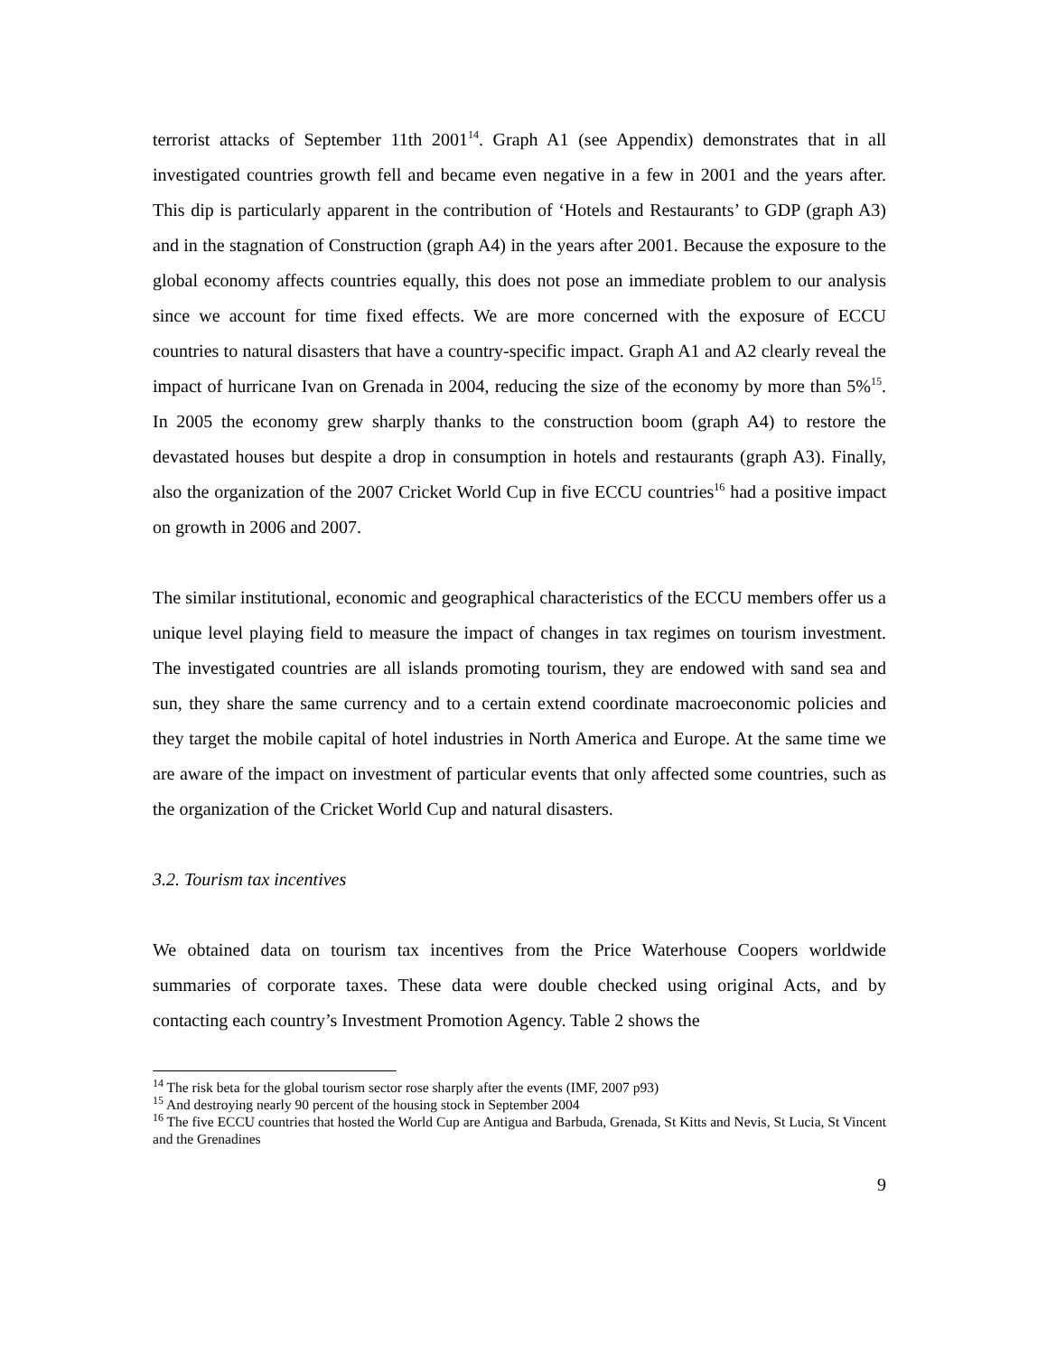terrorist attacks of September 11th 2001<sup>14</sup>. Graph A1 (see Appendix) demonstrates that in all investigated countries growth fell and became even negative in a few in 2001 and the years after. This dip is particularly apparent in the contribution of ‘Hotels and Restaurants’ to GDP (graph A3) and in the stagnation of Construction (graph A4) in the years after 2001. Because the exposure to the global economy affects countries equally, this does not pose an immediate problem to our analysis since we account for time fixed effects. We are more concerned with the exposure of ECCU countries to natural disasters that have a country-specific impact. Graph A1 and A2 clearly reveal the impact of hurricane Ivan on Grenada in 2004, reducing the size of the economy by more than 5%<sup>15</sup>. In 2005 the economy grew sharply thanks to the construction boom (graph A4) to restore the devastated houses but despite a drop in consumption in hotels and restaurants (graph A3). Finally, also the organization of the 2007 Cricket World Cup in five ECCU countries<sup>16</sup> had a positive impact on growth in 2006 and 2007.
The similar institutional, economic and geographical characteristics of the ECCU members offer us a unique level playing field to measure the impact of changes in tax regimes on tourism investment. The investigated countries are all islands promoting tourism, they are endowed with sand sea and sun, they share the same currency and to a certain extend coordinate macroeconomic policies and they target the mobile capital of hotel industries in North America and Europe. At the same time we are aware of the impact on investment of particular events that only affected some countries, such as the organization of the Cricket World Cup and natural disasters.
3.2. Tourism tax incentives
We obtained data on tourism tax incentives from the Price Waterhouse Coopers worldwide summaries of corporate taxes. These data were double checked using original Acts, and by contacting each country’s Investment Promotion Agency. Table 2 shows the
<sup>14</sup> The risk beta for the global tourism sector rose sharply after the events (IMF, 2007 p93)
<sup>15</sup> And destroying nearly 90 percent of the housing stock in September 2004
<sup>16</sup> The five ECCU countries that hosted the World Cup are Antigua and Barbuda, Grenada, St Kitts and Nevis, St Lucia, St Vincent and the Grenadines
9